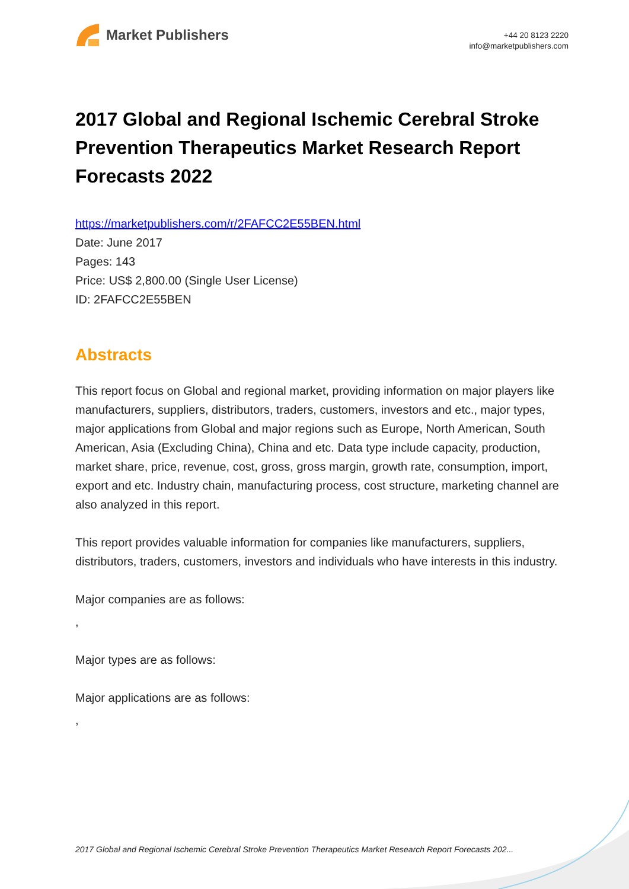Market Publishers
+44 20 8123 2220
info@marketpublishers.com
2017 Global and Regional Ischemic Cerebral Stroke Prevention Therapeutics Market Research Report Forecasts 2022
https://marketpublishers.com/r/2FAFCC2E55BEN.html
Date: June 2017
Pages: 143
Price: US$ 2,800.00 (Single User License)
ID: 2FAFCC2E55BEN
Abstracts
This report focus on Global and regional market, providing information on major players like manufacturers, suppliers, distributors, traders, customers, investors and etc., major types, major applications from Global and major regions such as Europe, North American, South American, Asia (Excluding China), China and etc. Data type include capacity, production, market share, price, revenue, cost, gross, gross margin, growth rate, consumption, import, export and etc. Industry chain, manufacturing process, cost structure, marketing channel are also analyzed in this report.
This report provides valuable information for companies like manufacturers, suppliers, distributors, traders, customers, investors and individuals who have interests in this industry.
Major companies are as follows:
,
Major types are as follows:
Major applications are as follows:
,
2017 Global and Regional Ischemic Cerebral Stroke Prevention Therapeutics Market Research Report Forecasts 202...